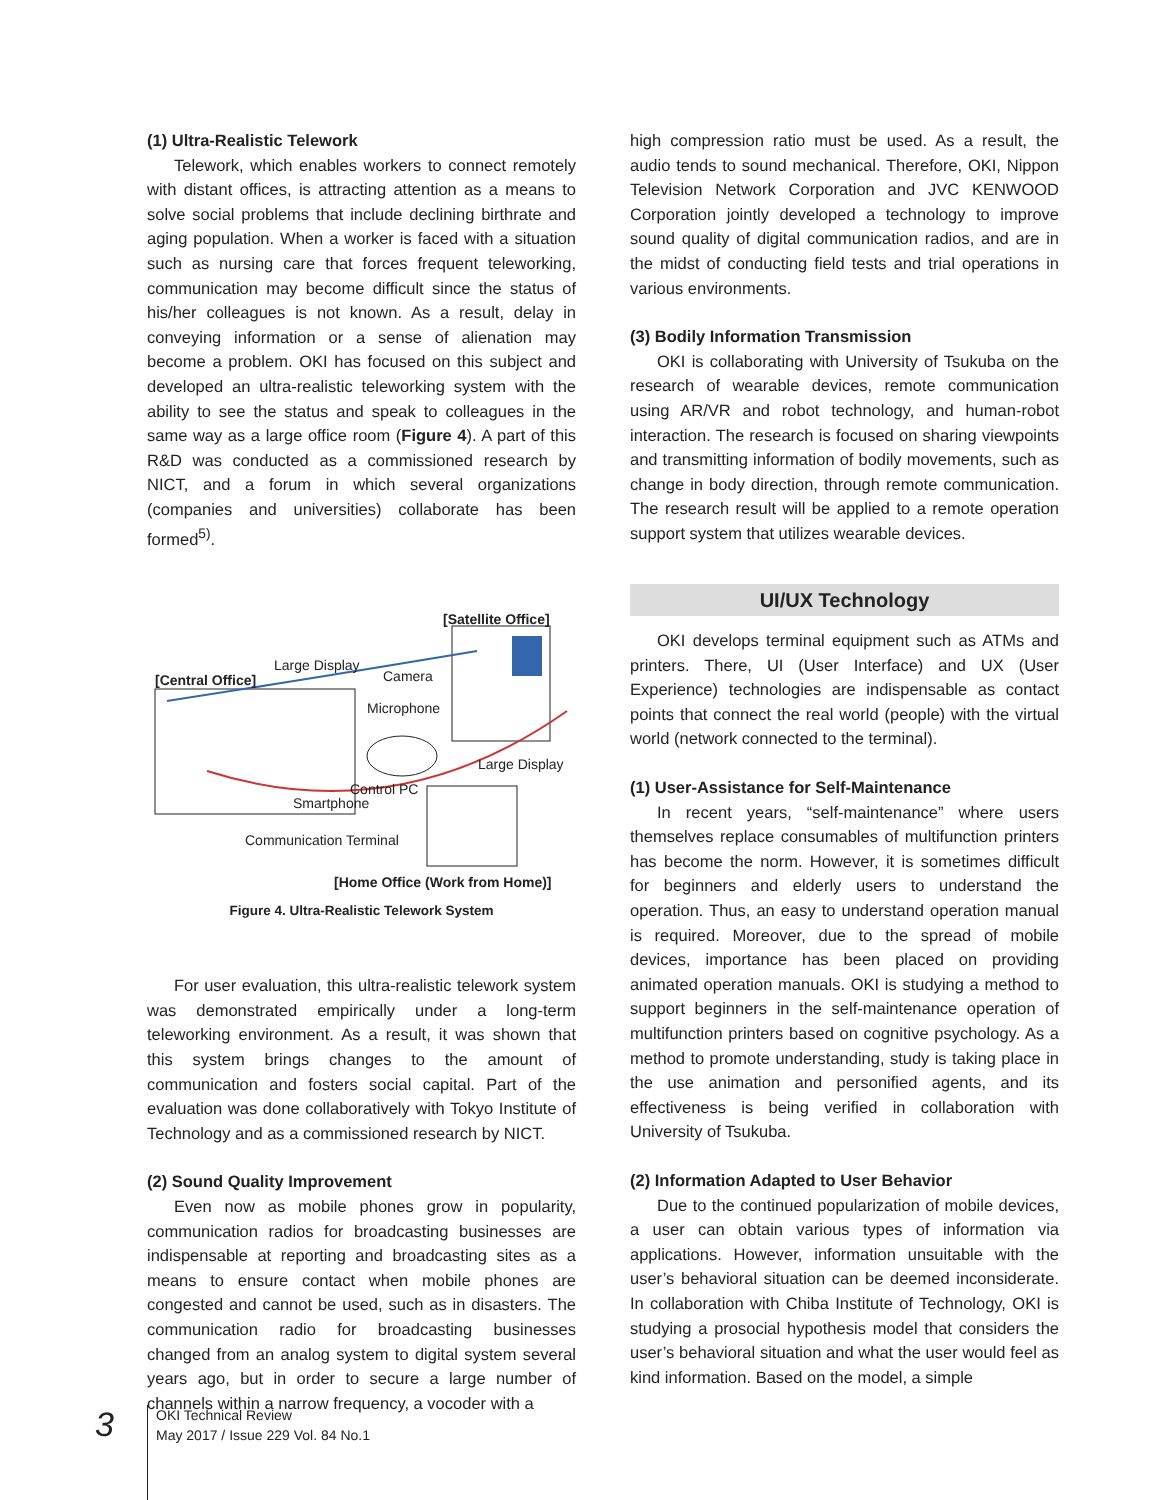(1) Ultra-Realistic Telework
Telework, which enables workers to connect remotely with distant offices, is attracting attention as a means to solve social problems that include declining birthrate and aging population. When a worker is faced with a situation such as nursing care that forces frequent teleworking, communication may become difficult since the status of his/her colleagues is not known. As a result, delay in conveying information or a sense of alienation may become a problem. OKI has focused on this subject and developed an ultra-realistic teleworking system with the ability to see the status and speak to colleagues in the same way as a large office room (Figure 4). A part of this R&D was conducted as a commissioned research by NICT, and a forum in which several organizations (companies and universities) collaborate has been formed<sup>5)</sup>.
[Satellite Office]
Large Display
Camera
[Central Office]
Microphone
Large Display
Control PC
Smartphone
Communication Terminal
[Home Office (Work from Home)]
Figure 4. Ultra-Realistic Telework System
For user evaluation, this ultra-realistic telework system was demonstrated empirically under a long-term teleworking environment. As a result, it was shown that this system brings changes to the amount of communication and fosters social capital. Part of the evaluation was done collaboratively with Tokyo Institute of Technology and as a commissioned research by NICT.
(2) Sound Quality Improvement
Even now as mobile phones grow in popularity, communication radios for broadcasting businesses are indispensable at reporting and broadcasting sites as a means to ensure contact when mobile phones are congested and cannot be used, such as in disasters. The communication radio for broadcasting businesses changed from an analog system to digital system several years ago, but in order to secure a large number of channels within a narrow frequency, a vocoder with a
high compression ratio must be used. As a result, the audio tends to sound mechanical. Therefore, OKI, Nippon Television Network Corporation and JVC KENWOOD Corporation jointly developed a technology to improve sound quality of digital communication radios, and are in the midst of conducting field tests and trial operations in various environments.
(3) Bodily Information Transmission
OKI is collaborating with University of Tsukuba on the research of wearable devices, remote communication using AR/VR and robot technology, and human-robot interaction. The research is focused on sharing viewpoints and transmitting information of bodily movements, such as change in body direction, through remote communication. The research result will be applied to a remote operation support system that utilizes wearable devices.
UI/UX Technology
OKI develops terminal equipment such as ATMs and printers. There, UI (User Interface) and UX (User Experience) technologies are indispensable as contact points that connect the real world (people) with the virtual world (network connected to the terminal).
(1) User-Assistance for Self-Maintenance
In recent years, “self-maintenance” where users themselves replace consumables of multifunction printers has become the norm. However, it is sometimes difficult for beginners and elderly users to understand the operation. Thus, an easy to understand operation manual is required. Moreover, due to the spread of mobile devices, importance has been placed on providing animated operation manuals. OKI is studying a method to support beginners in the self-maintenance operation of multifunction printers based on cognitive psychology. As a method to promote understanding, study is taking place in the use animation and personified agents, and its effectiveness is being verified in collaboration with University of Tsukuba.
(2) Information Adapted to User Behavior
Due to the continued popularization of mobile devices, a user can obtain various types of information via applications. However, information unsuitable with the user’s behavioral situation can be deemed inconsiderate. In collaboration with Chiba Institute of Technology, OKI is studying a prosocial hypothesis model that considers the user’s behavioral situation and what the user would feel as kind information. Based on the model, a simple
3
OKI Technical Review
May 2017 / Issue 229 Vol. 84 No.1